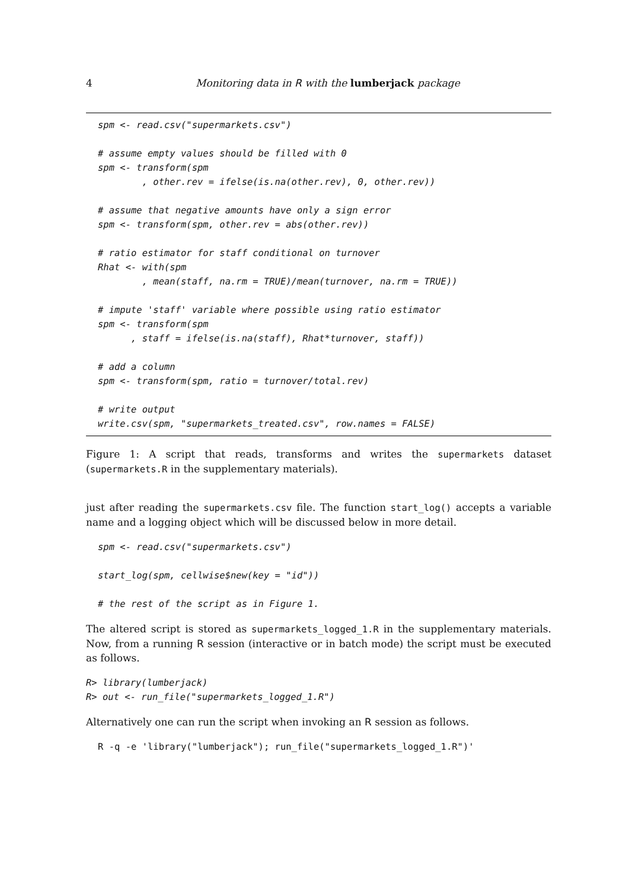4 Monitoring data in R with the lumberjack package
spm <- read.csv("supermarkets.csv")

# assume empty values should be filled with 0
spm <- transform(spm
        , other.rev = ifelse(is.na(other.rev), 0, other.rev))

# assume that negative amounts have only a sign error
spm <- transform(spm, other.rev = abs(other.rev))

# ratio estimator for staff conditional on turnover
Rhat <- with(spm
        , mean(staff, na.rm = TRUE)/mean(turnover, na.rm = TRUE))

# impute 'staff' variable where possible using ratio estimator
spm <- transform(spm
      , staff = ifelse(is.na(staff), Rhat*turnover, staff))

# add a column
spm <- transform(spm, ratio = turnover/total.rev)

# write output
write.csv(spm, "supermarkets_treated.csv", row.names = FALSE)
Figure 1: A script that reads, transforms and writes the supermarkets dataset (supermarkets.R in the supplementary materials).
just after reading the supermarkets.csv file. The function start_log() accepts a variable name and a logging object which will be discussed below in more detail.
spm <- read.csv("supermarkets.csv")

start_log(spm, cellwise$new(key = "id"))

# the rest of the script as in Figure 1.
The altered script is stored as supermarkets_logged_1.R in the supplementary materials. Now, from a running R session (interactive or in batch mode) the script must be executed as follows.
R> library(lumberjack)
R> out <- run_file("supermarkets_logged_1.R")
Alternatively one can run the script when invoking an R session as follows.
R -q -e 'library("lumberjack"); run_file("supermarkets_logged_1.R")'